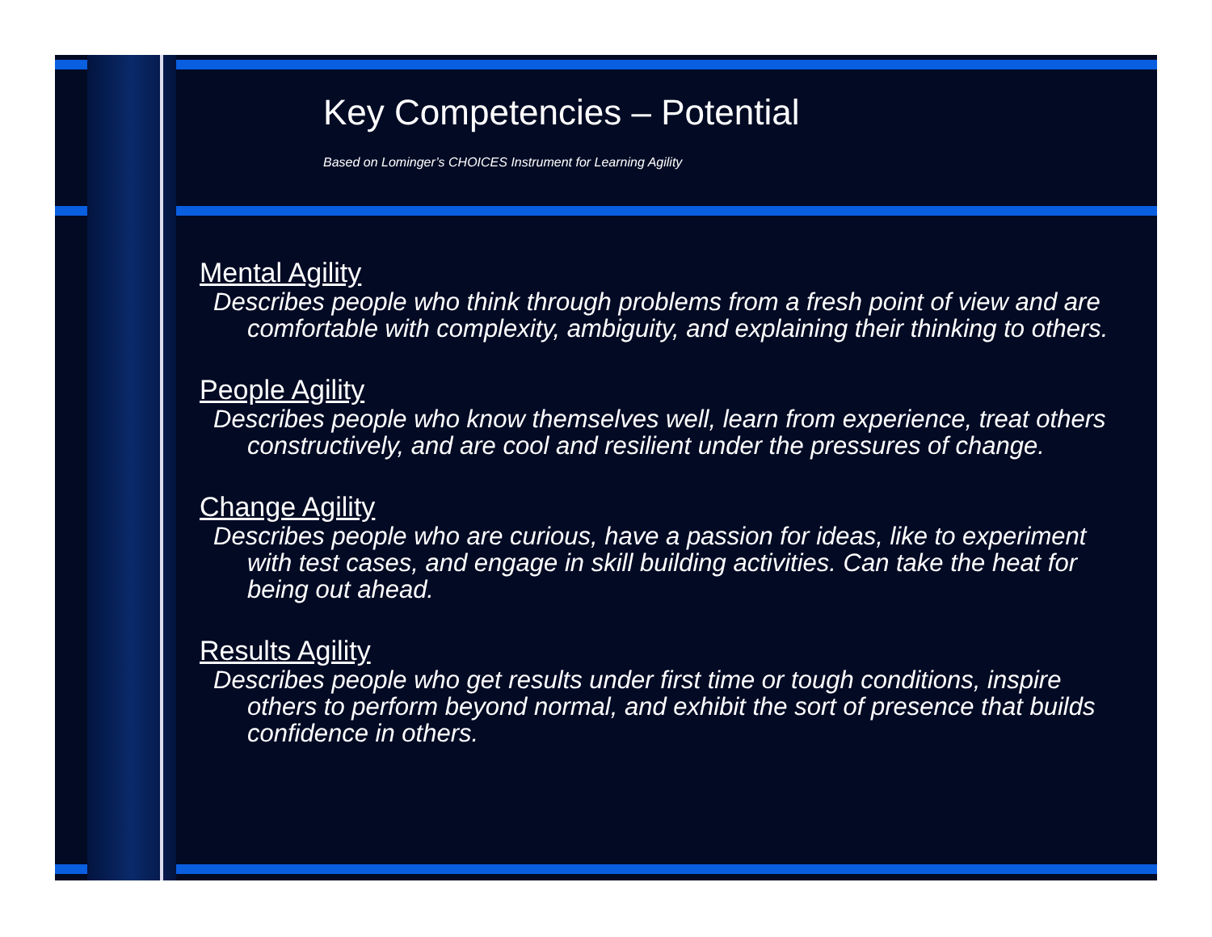Key Competencies – Potential
Based on Lominger’s CHOICES Instrument for Learning Agility
Mental Agility
Describes people who think through problems from a fresh point of view and are comfortable with complexity, ambiguity, and explaining their thinking to others.
People Agility
Describes people who know themselves well, learn from experience, treat others constructively, and are cool and resilient under the pressures of change.
Change Agility
Describes people who are curious, have a passion for ideas, like to experiment with test cases, and engage in skill building activities. Can take the heat for being out ahead.
Results Agility
Describes people who get results under first time or tough conditions, inspire others to perform beyond normal, and exhibit the sort of presence that builds confidence in others.